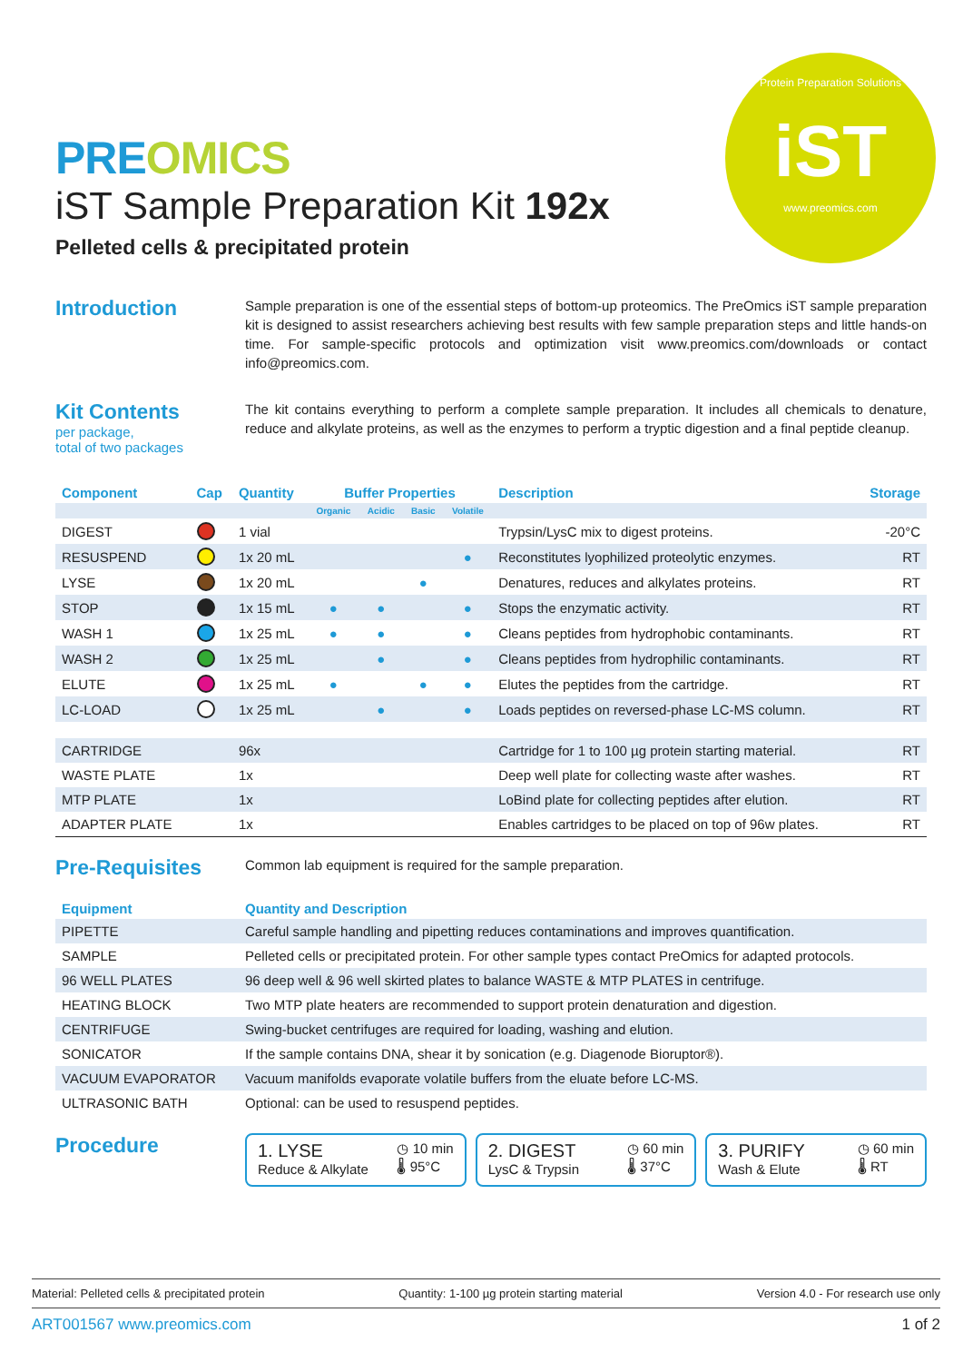Protein Preparation Solutions
iST
www.preomics.com
PRE OMICS
iST Sample Preparation Kit 192x
Pelleted cells & precipitated protein
Introduction
Sample preparation is one of the essential steps of bottom-up proteomics. The PreOmics iST sample preparation kit is designed to assist researchers achieving best results with few sample preparation steps and little hands-on time. For sample-specific protocols and optimization visit www.preomics.com/downloads or contact info@preomics.com.
Kit Contents
per package,
total of two packages
The kit contains everything to perform a complete sample preparation. It includes all chemicals to denature, reduce and alkylate proteins, as well as the enzymes to perform a tryptic digestion and a final peptide cleanup.
| Component | Cap | Quantity | Buffer Properties | | | | Description | Storage |
| --- | --- | --- | --- | --- | --- | --- | --- | --- |
| | | | Organic | Acidic | Basic | Volatile | | |
| DIGEST | | 1 vial | | | | | Trypsin/LysC mix to digest proteins. | -20°C |
| RESUSPEND | | 1x 20 mL | | | | ● | Reconstitutes lyophilized proteolytic enzymes. | RT |
| LYSE | | 1x 20 mL | | | ● | | Denatures, reduces and alkylates proteins. | RT |
| STOP | | 1x 15 mL | ● | ● | | ● | Stops the enzymatic activity. | RT |
| WASH 1 | | 1x 25 mL | ● | ● | | ● | Cleans peptides from hydrophobic contaminants. | RT |
| WASH 2 | | 1x 25 mL | | ● | | ● | Cleans peptides from hydrophilic contaminants. | RT |
| ELUTE | | 1x 25 mL | ● | | ● | ● | Elutes the peptides from the cartridge. | RT |
| LC-LOAD | | 1x 25 mL | | ● | | ● | Loads peptides on reversed-phase LC-MS column. | RT |
| CARTRIDGE | | 96x | | | | | Cartridge for 1 to 100 µg protein starting material. | RT |
| WASTE PLATE | | 1x | | | | | Deep well plate for collecting waste after washes. | RT |
| MTP PLATE | | 1x | | | | | LoBind plate for collecting peptides after elution. | RT |
| ADAPTER PLATE | | 1x | | | | | Enables cartridges to be placed on top of 96w plates. | RT |
Pre-Requisites
Common lab equipment is required for the sample preparation.
| Equipment | Quantity and Description |
| --- | --- |
| PIPETTE | Careful sample handling and pipetting reduces contaminations and improves quantification. |
| SAMPLE | Pelleted cells or precipitated protein. For other sample types contact PreOmics for adapted protocols. |
| 96 WELL PLATES | 96 deep well & 96 well skirted plates to balance WASTE & MTP PLATES in centrifuge. |
| HEATING BLOCK | Two MTP plate heaters are recommended to support protein denaturation and digestion. |
| CENTRIFUGE | Swing-bucket centrifuges are required for loading, washing and elution. |
| SONICATOR | If the sample contains DNA, shear it by sonication (e.g. Diagenode Bioruptor®). |
| VACUUM EVAPORATOR | Vacuum manifolds evaporate volatile buffers from the eluate before LC-MS. |
| ULTRASONIC BATH | Optional: can be used to resuspend peptides. |
Procedure
1. LYSE
Reduce & Alkylate
◷ 10 min
🌡 95°C
2. DIGEST
LysC & Trypsin
◷ 60 min
🌡 37°C
3. PURIFY
Wash & Elute
◷ 60 min
🌡 RT
Material: Pelleted cells & precipitated protein Quantity: 1-100 µg protein starting material Version 4.0 - For research use only
ART001567 www.preomics.com 1 of 2